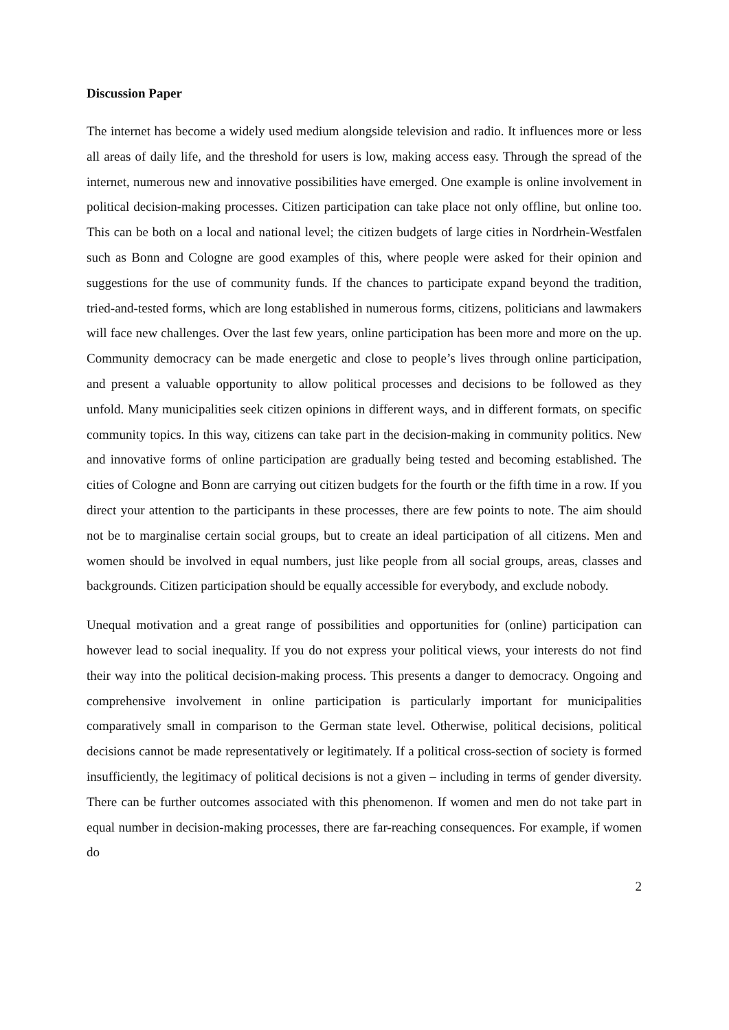Discussion Paper
The internet has become a widely used medium alongside television and radio. It influences more or less all areas of daily life, and the threshold for users is low, making access easy. Through the spread of the internet, numerous new and innovative possibilities have emerged. One example is online involvement in political decision-making processes. Citizen participation can take place not only offline, but online too. This can be both on a local and national level; the citizen budgets of large cities in Nordrhein-Westfalen such as Bonn and Cologne are good examples of this, where people were asked for their opinion and suggestions for the use of community funds. If the chances to participate expand beyond the tradition, tried-and-tested forms, which are long established in numerous forms, citizens, politicians and lawmakers will face new challenges. Over the last few years, online participation has been more and more on the up. Community democracy can be made energetic and close to people’s lives through online participation, and present a valuable opportunity to allow political processes and decisions to be followed as they unfold. Many municipalities seek citizen opinions in different ways, and in different formats, on specific community topics. In this way, citizens can take part in the decision-making in community politics. New and innovative forms of online participation are gradually being tested and becoming established. The cities of Cologne and Bonn are carrying out citizen budgets for the fourth or the fifth time in a row. If you direct your attention to the participants in these processes, there are few points to note. The aim should not be to marginalise certain social groups, but to create an ideal participation of all citizens. Men and women should be involved in equal numbers, just like people from all social groups, areas, classes and backgrounds. Citizen participation should be equally accessible for everybody, and exclude nobody.
Unequal motivation and a great range of possibilities and opportunities for (online) participation can however lead to social inequality. If you do not express your political views, your interests do not find their way into the political decision-making process. This presents a danger to democracy. Ongoing and comprehensive involvement in online participation is particularly important for municipalities comparatively small in comparison to the German state level. Otherwise, political decisions, political decisions cannot be made representatively or legitimately. If a political cross-section of society is formed insufficiently, the legitimacy of political decisions is not a given – including in terms of gender diversity. There can be further outcomes associated with this phenomenon. If women and men do not take part in equal number in decision-making processes, there are far-reaching consequences. For example, if women do
2